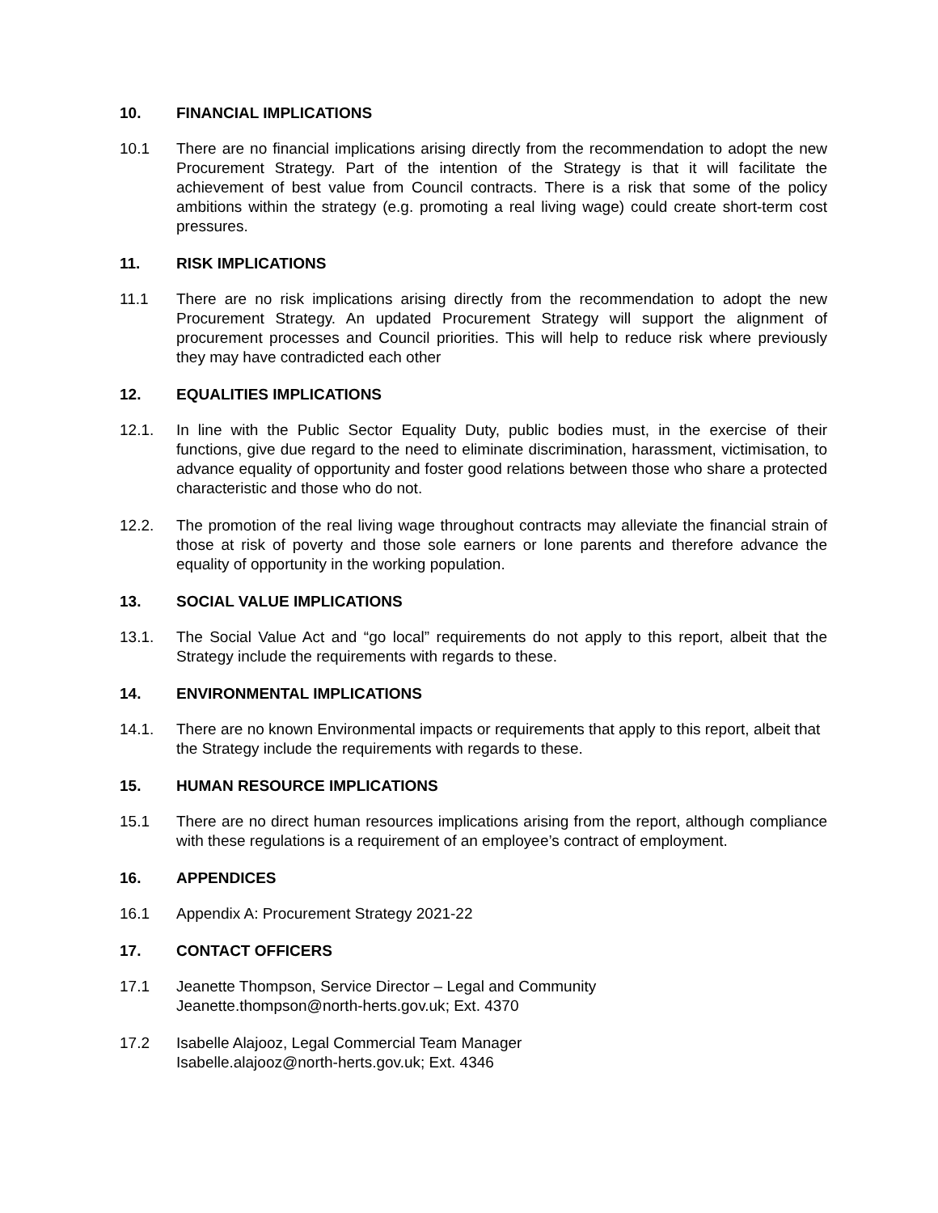10. FINANCIAL IMPLICATIONS
10.1 There are no financial implications arising directly from the recommendation to adopt the new Procurement Strategy. Part of the intention of the Strategy is that it will facilitate the achievement of best value from Council contracts. There is a risk that some of the policy ambitions within the strategy (e.g. promoting a real living wage) could create short-term cost pressures.
11. RISK IMPLICATIONS
11.1 There are no risk implications arising directly from the recommendation to adopt the new Procurement Strategy. An updated Procurement Strategy will support the alignment of procurement processes and Council priorities. This will help to reduce risk where previously they may have contradicted each other
12. EQUALITIES IMPLICATIONS
12.1. In line with the Public Sector Equality Duty, public bodies must, in the exercise of their functions, give due regard to the need to eliminate discrimination, harassment, victimisation, to advance equality of opportunity and foster good relations between those who share a protected characteristic and those who do not.
12.2. The promotion of the real living wage throughout contracts may alleviate the financial strain of those at risk of poverty and those sole earners or lone parents and therefore advance the equality of opportunity in the working population.
13. SOCIAL VALUE IMPLICATIONS
13.1. The Social Value Act and “go local” requirements do not apply to this report, albeit that the Strategy include the requirements with regards to these.
14. ENVIRONMENTAL IMPLICATIONS
14.1. There are no known Environmental impacts or requirements that apply to this report, albeit that the Strategy include the requirements with regards to these.
15. HUMAN RESOURCE IMPLICATIONS
15.1 There are no direct human resources implications arising from the report, although compliance with these regulations is a requirement of an employee’s contract of employment.
16. APPENDICES
16.1 Appendix A: Procurement Strategy 2021-22
17. CONTACT OFFICERS
17.1 Jeanette Thompson, Service Director – Legal and Community
Jeanette.thompson@north-herts.gov.uk; Ext. 4370
17.2 Isabelle Alajooz, Legal Commercial Team Manager
Isabelle.alajooz@north-herts.gov.uk; Ext. 4346